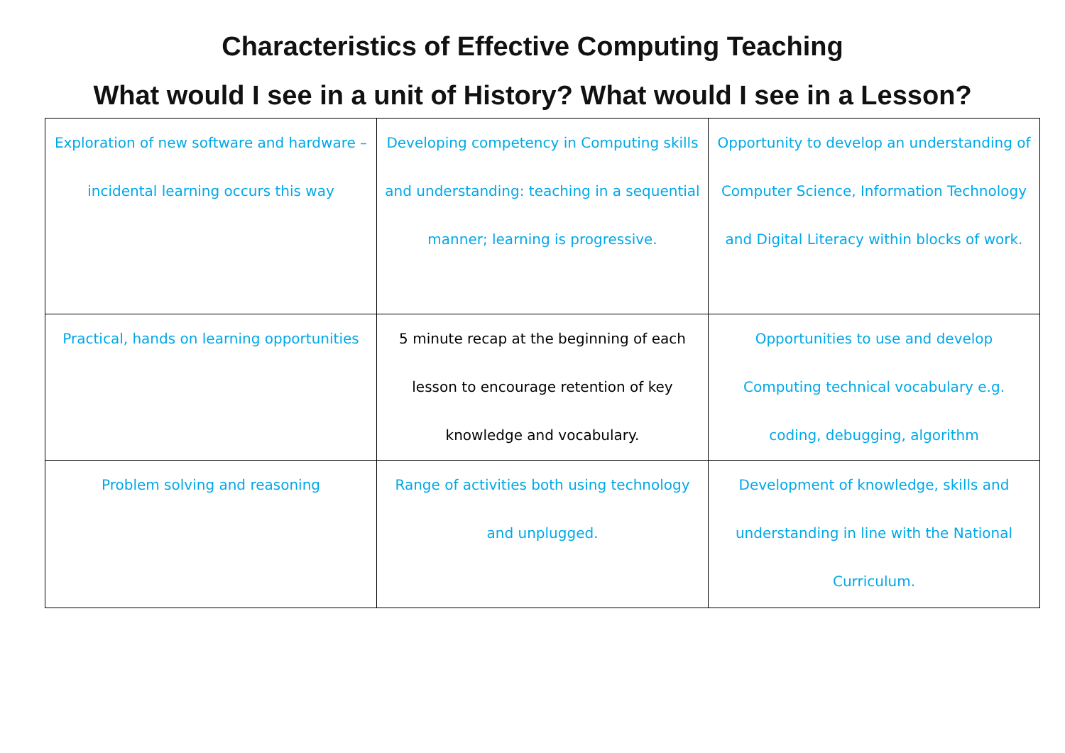Characteristics of Effective Computing Teaching
What would I see in a unit of History? What would I see in a Lesson?
| Exploration of new software and hardware – incidental learning occurs this way | Developing competency in Computing skills and understanding: teaching in a sequential manner; learning is progressive. | Opportunity to develop an understanding of Computer Science, Information Technology and Digital Literacy within blocks of work. |
| Practical, hands on learning opportunities | 5 minute recap at the beginning of each lesson to encourage retention of key knowledge and vocabulary. | Opportunities to use and develop Computing technical vocabulary e.g. coding, debugging, algorithm |
| Problem solving and reasoning | Range of activities both using technology and unplugged. | Development of knowledge, skills and understanding in line with the National Curriculum. |